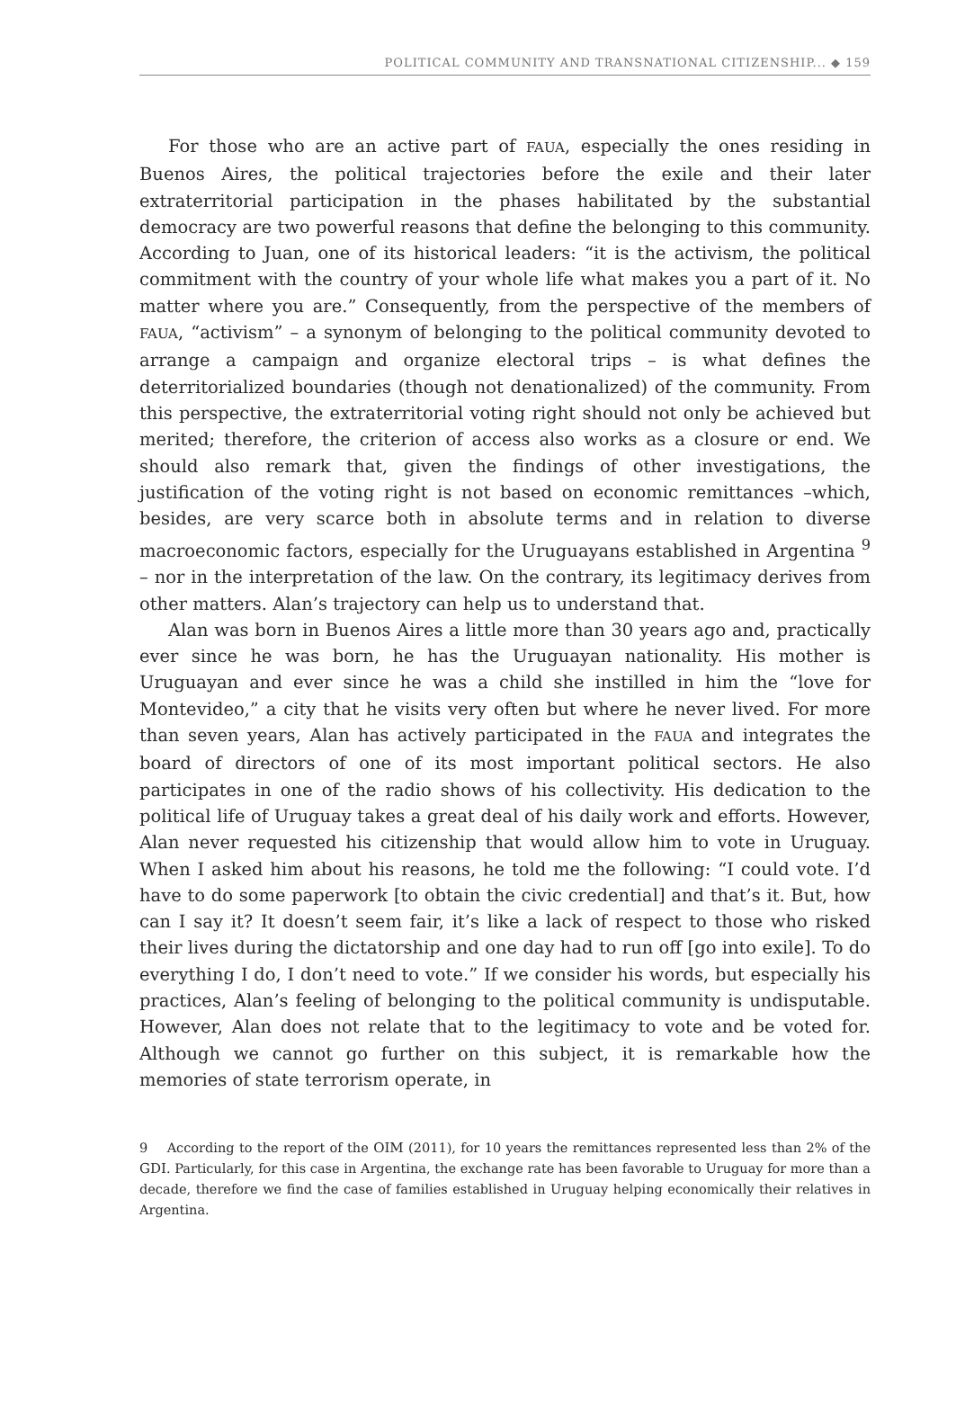POLITICAL COMMUNITY AND TRANSNATIONAL CITIZENSHIP... ◆ 159
For those who are an active part of FAUA, especially the ones residing in Buenos Aires, the political trajectories before the exile and their later extraterritorial participation in the phases habilitated by the substantial democracy are two powerful reasons that define the belonging to this community. According to Juan, one of its historical leaders: “it is the activism, the political commitment with the country of your whole life what makes you a part of it. No matter where you are.” Consequently, from the perspective of the members of FAUA, “activism” – a synonym of belonging to the political community devoted to arrange a campaign and organize electoral trips – is what defines the deterritorialized boundaries (though not denationalized) of the community. From this perspective, the extraterritorial voting right should not only be achieved but merited; therefore, the criterion of access also works as a closure or end. We should also remark that, given the findings of other investigations, the justification of the voting right is not based on economic remittances –which, besides, are very scarce both in absolute terms and in relation to diverse macroeconomic factors, especially for the Uruguayans established in Argentina <sup>9</sup> – nor in the interpretation of the law. On the contrary, its legitimacy derives from other matters. Alan’s trajectory can help us to understand that.
Alan was born in Buenos Aires a little more than 30 years ago and, practically ever since he was born, he has the Uruguayan nationality. His mother is Uruguayan and ever since he was a child she instilled in him the “love for Montevideo,” a city that he visits very often but where he never lived. For more than seven years, Alan has actively participated in the FAUA and integrates the board of directors of one of its most important political sectors. He also participates in one of the radio shows of his collectivity. His dedication to the political life of Uruguay takes a great deal of his daily work and efforts. However, Alan never requested his citizenship that would allow him to vote in Uruguay. When I asked him about his reasons, he told me the following: “I could vote. I’d have to do some paperwork [to obtain the civic credential] and that’s it. But, how can I say it? It doesn’t seem fair, it’s like a lack of respect to those who risked their lives during the dictatorship and one day had to run off [go into exile]. To do everything I do, I don’t need to vote.” If we consider his words, but especially his practices, Alan’s feeling of belonging to the political community is undisputable. However, Alan does not relate that to the legitimacy to vote and be voted for. Although we cannot go further on this subject, it is remarkable how the memories of state terrorism operate, in
9 According to the report of the OIM (2011), for 10 years the remittances represented less than 2% of the GDI. Particularly, for this case in Argentina, the exchange rate has been favorable to Uruguay for more than a decade, therefore we find the case of families established in Uruguay helping economically their relatives in Argentina.